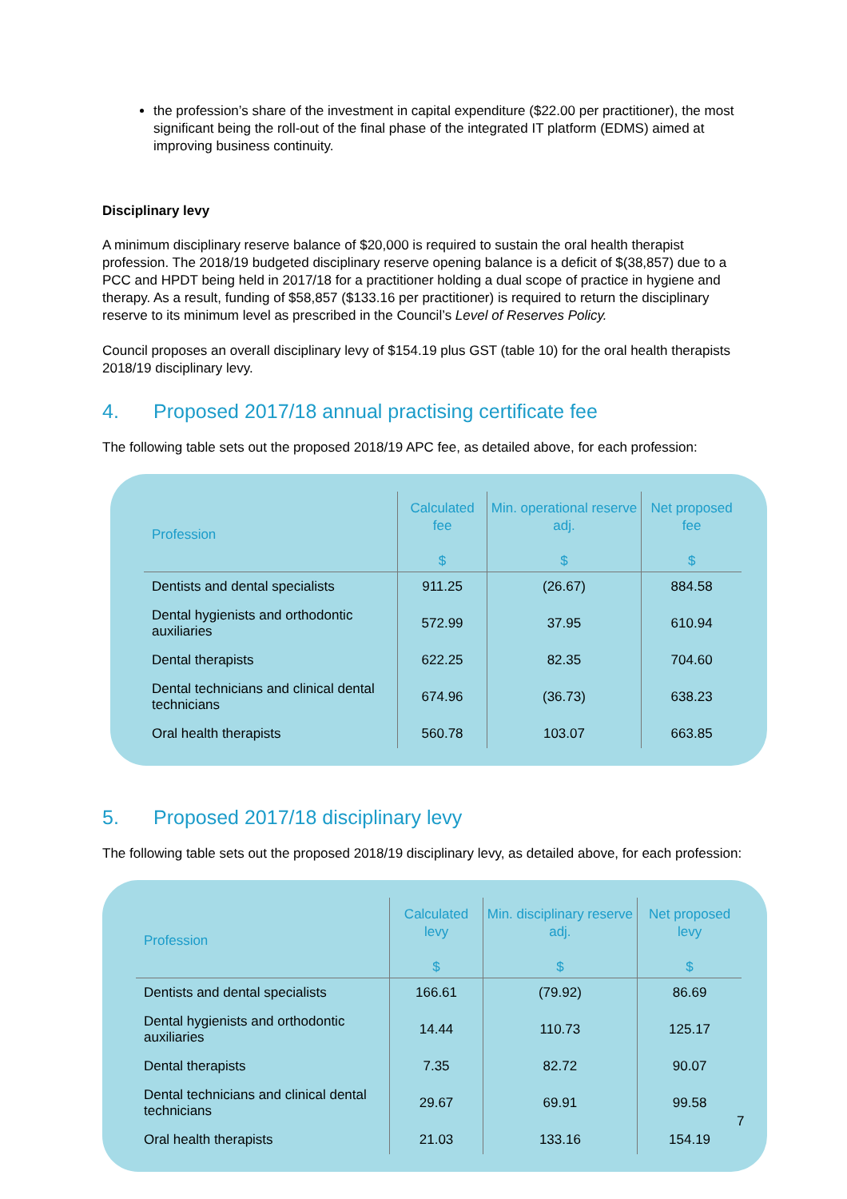the profession’s share of the investment in capital expenditure ($22.00 per practitioner), the most significant being the roll-out of the final phase of the integrated IT platform (EDMS) aimed at improving business continuity.
Disciplinary levy
A minimum disciplinary reserve balance of $20,000 is required to sustain the oral health therapist profession. The 2018/19 budgeted disciplinary reserve opening balance is a deficit of $(38,857) due to a PCC and HPDT being held in 2017/18 for a practitioner holding a dual scope of practice in hygiene and therapy. As a result, funding of $58,857 ($133.16 per practitioner) is required to return the disciplinary reserve to its minimum level as prescribed in the Council’s Level of Reserves Policy.
Council proposes an overall disciplinary levy of $154.19 plus GST (table 10) for the oral health therapists 2018/19 disciplinary levy.
4. Proposed 2017/18 annual practising certificate fee
The following table sets out the proposed 2018/19 APC fee, as detailed above, for each profession:
| Profession | Calculated fee $ | Min. operational reserve adj. $ | Net proposed fee $ |
| --- | --- | --- | --- |
| Dentists and dental specialists | 911.25 | (26.67) | 884.58 |
| Dental hygienists and orthodontic auxiliaries | 572.99 | 37.95 | 610.94 |
| Dental therapists | 622.25 | 82.35 | 704.60 |
| Dental technicians and clinical dental technicians | 674.96 | (36.73) | 638.23 |
| Oral health therapists | 560.78 | 103.07 | 663.85 |
5. Proposed 2017/18 disciplinary levy
The following table sets out the proposed 2018/19 disciplinary levy, as detailed above, for each profession:
| Profession | Calculated levy $ | Min. disciplinary reserve adj. $ | Net proposed levy $ |
| --- | --- | --- | --- |
| Dentists and dental specialists | 166.61 | (79.92) | 86.69 |
| Dental hygienists and orthodontic auxiliaries | 14.44 | 110.73 | 125.17 |
| Dental therapists | 7.35 | 82.72 | 90.07 |
| Dental technicians and clinical dental technicians | 29.67 | 69.91 | 99.58 |
| Oral health therapists | 21.03 | 133.16 | 154.19 |
7